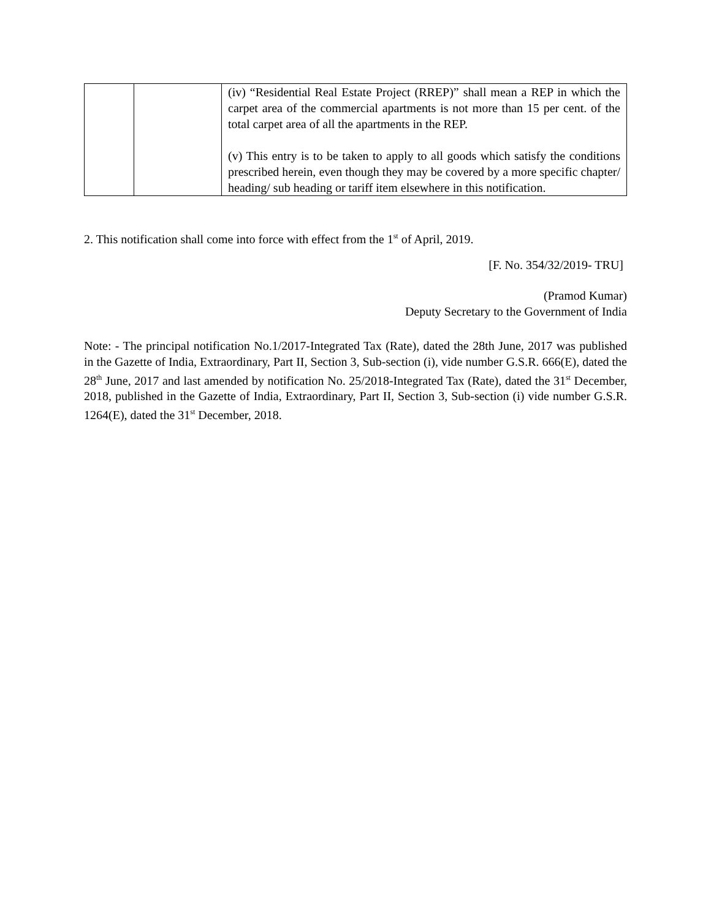| | | (iv) “Residential Real Estate Project (RREP)” shall mean a REP in which the carpet area of the commercial apartments is not more than 15 per cent. of the total carpet area of all the apartments in the REP. (v) This entry is to be taken to apply to all goods which satisfy the conditions prescribed herein, even though they may be covered by a more specific chapter/ heading/ sub heading or tariff item elsewhere in this notification. |
2. This notification shall come into force with effect from the 1<sup>st</sup> of April, 2019.
[F. No. 354/32/2019- TRU]
(Pramod Kumar)
Deputy Secretary to the Government of India
Note: - The principal notification No.1/2017-Integrated Tax (Rate), dated the 28th June, 2017 was published in the Gazette of India, Extraordinary, Part II, Section 3, Sub-section (i), vide number G.S.R. 666(E), dated the 28<sup>th</sup> June, 2017 and last amended by notification No. 25/2018-Integrated Tax (Rate), dated the 31<sup>st</sup> December, 2018, published in the Gazette of India, Extraordinary, Part II, Section 3, Sub-section (i) vide number G.S.R. 1264(E), dated the 31<sup>st</sup> December, 2018.